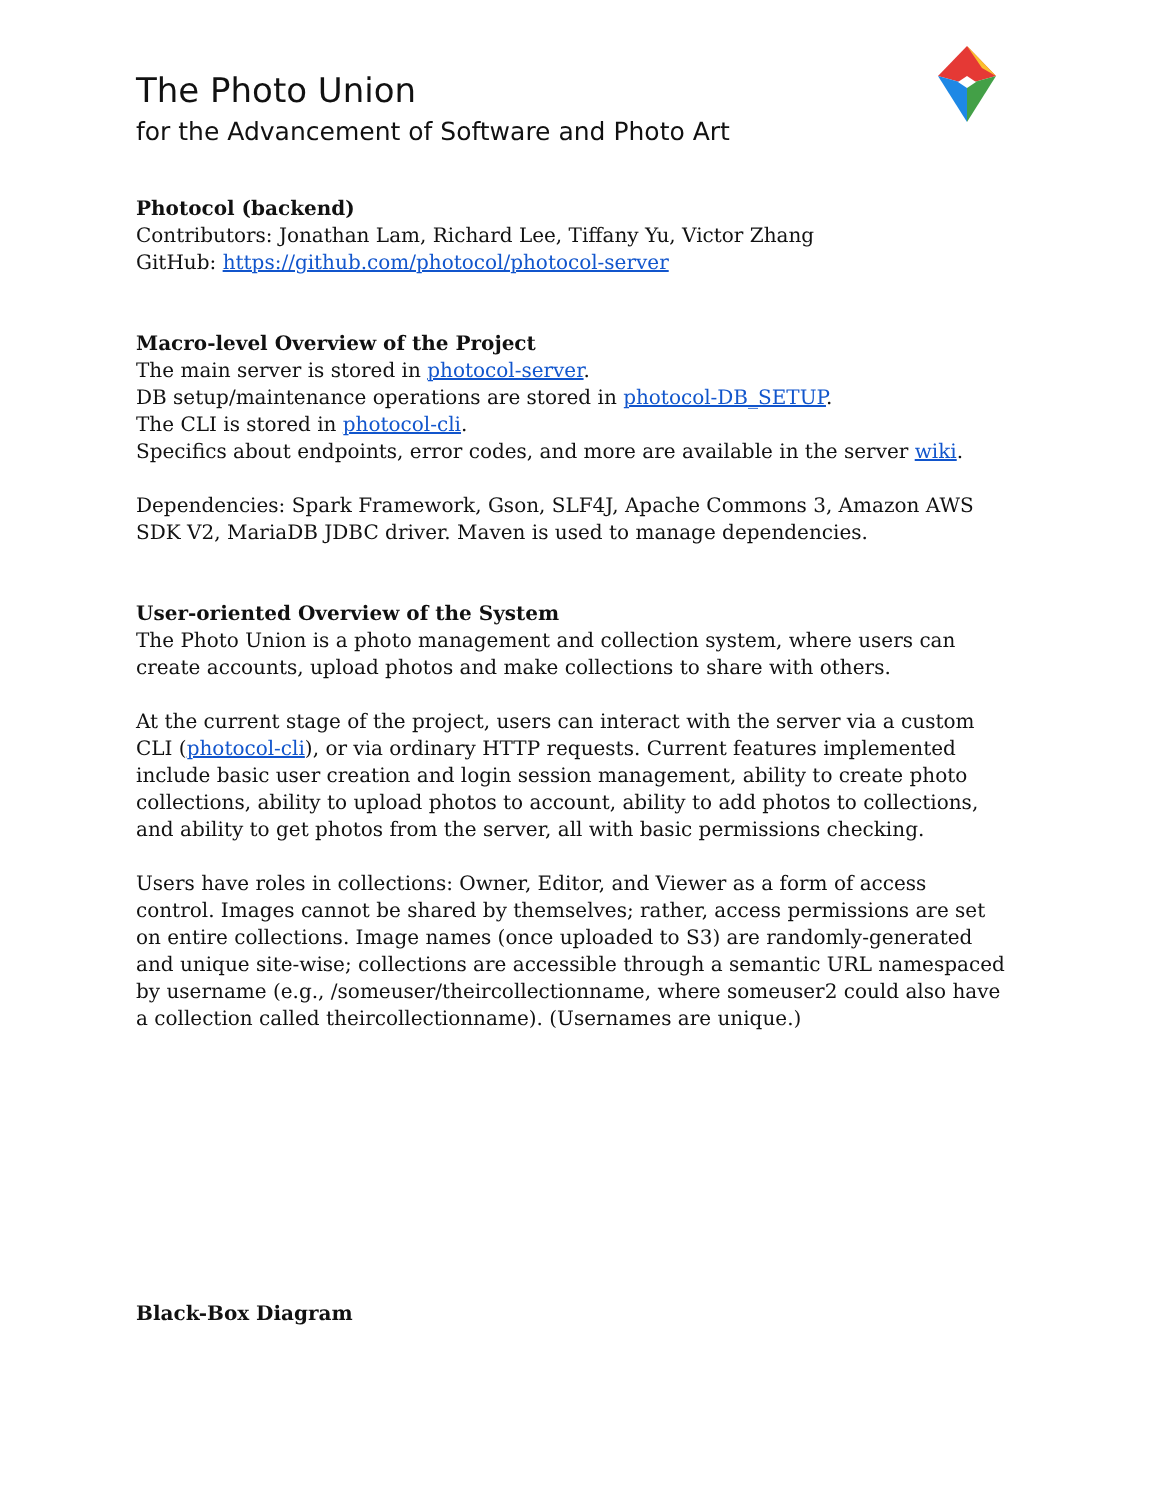The Photo Union
for the Advancement of Software and Photo Art
Photocol (backend)
Contributors: Jonathan Lam, Richard Lee, Tiffany Yu, Victor Zhang
GitHub: https://github.com/photocol/photocol-server
Macro-level Overview of the Project
The main server is stored in photocol-server.
DB setup/maintenance operations are stored in photocol-DB_SETUP.
The CLI is stored in photocol-cli.
Specifics about endpoints, error codes, and more are available in the server wiki.
Dependencies: Spark Framework, Gson, SLF4J, Apache Commons 3, Amazon AWS SDK V2, MariaDB JDBC driver. Maven is used to manage dependencies.
User-oriented Overview of the System
The Photo Union is a photo management and collection system, where users can create accounts, upload photos and make collections to share with others.
At the current stage of the project, users can interact with the server via a custom CLI (photocol-cli), or via ordinary HTTP requests. Current features implemented include basic user creation and login session management, ability to create photo collections, ability to upload photos to account, ability to add photos to collections, and ability to get photos from the server, all with basic permissions checking.
Users have roles in collections: Owner, Editor, and Viewer as a form of access control. Images cannot be shared by themselves; rather, access permissions are set on entire collections. Image names (once uploaded to S3) are randomly-generated and unique site-wise; collections are accessible through a semantic URL namespaced by username (e.g., /someuser/theircollectionname, where someuser2 could also have a collection called theircollectionname). (Usernames are unique.)
Black-Box Diagram